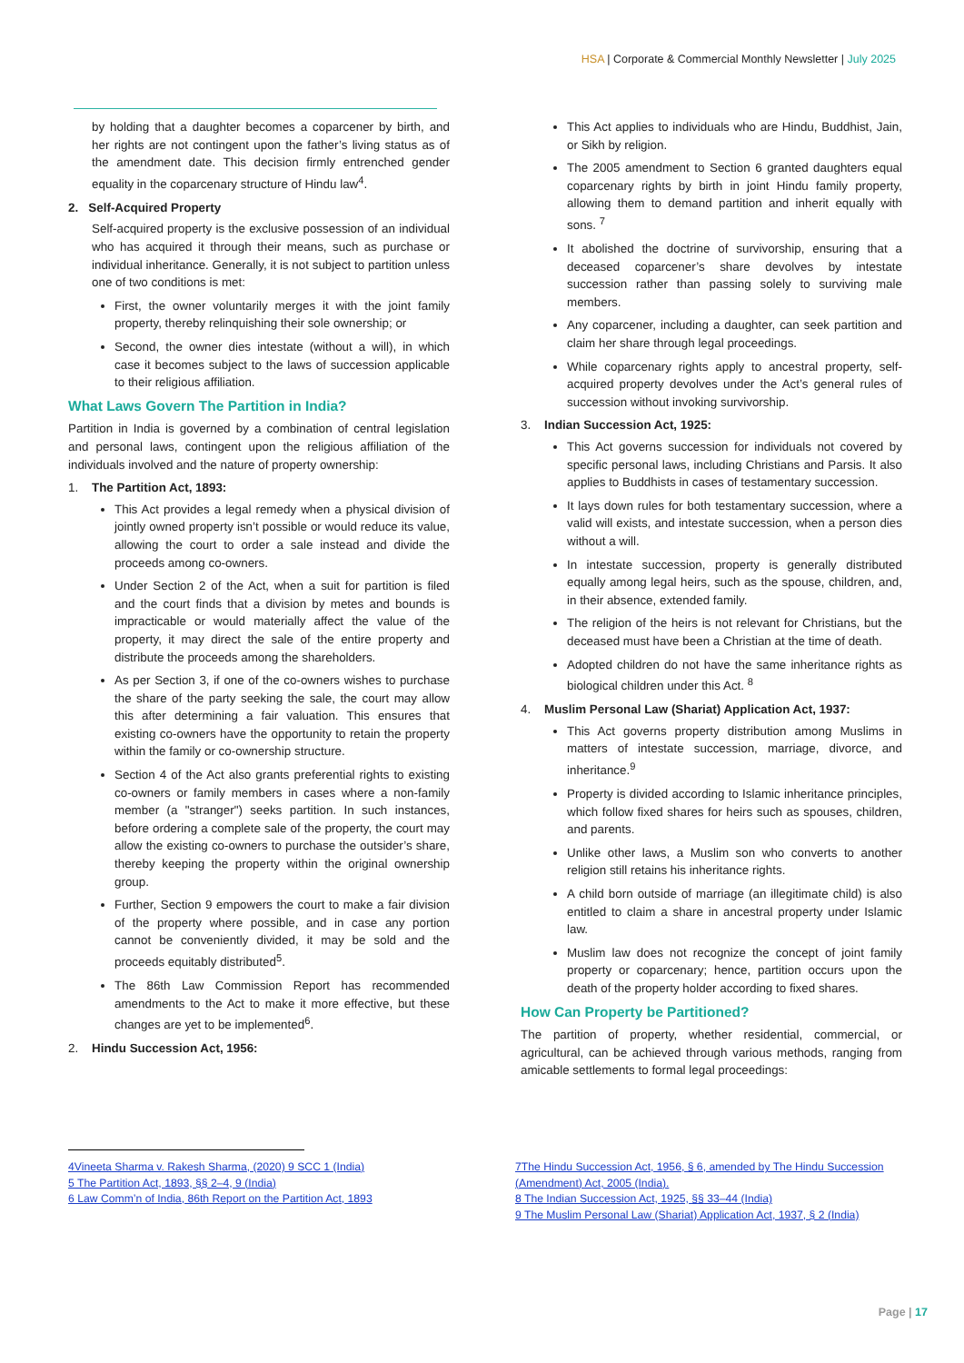HSA | Corporate & Commercial Monthly Newsletter | July 2025
by holding that a daughter becomes a coparcener by birth, and her rights are not contingent upon the father’s living status as of the amendment date. This decision firmly entrenched gender equality in the coparcenary structure of Hindu law<sup>4</sup>.
2. Self-Acquired Property
Self-acquired property is the exclusive possession of an individual who has acquired it through their means, such as purchase or individual inheritance. Generally, it is not subject to partition unless one of two conditions is met:
First, the owner voluntarily merges it with the joint family property, thereby relinquishing their sole ownership; or
Second, the owner dies intestate (without a will), in which case it becomes subject to the laws of succession applicable to their religious affiliation.
What Laws Govern The Partition in India?
Partition in India is governed by a combination of central legislation and personal laws, contingent upon the religious affiliation of the individuals involved and the nature of property ownership:
1. The Partition Act, 1893:
This Act provides a legal remedy when a physical division of jointly owned property isn’t possible or would reduce its value, allowing the court to order a sale instead and divide the proceeds among co-owners.
Under Section 2 of the Act, when a suit for partition is filed and the court finds that a division by metes and bounds is impracticable or would materially affect the value of the property, it may direct the sale of the entire property and distribute the proceeds among the shareholders.
As per Section 3, if one of the co-owners wishes to purchase the share of the party seeking the sale, the court may allow this after determining a fair valuation. This ensures that existing co-owners have the opportunity to retain the property within the family or co-ownership structure.
Section 4 of the Act also grants preferential rights to existing co-owners or family members in cases where a non-family member (a "stranger") seeks partition. In such instances, before ordering a complete sale of the property, the court may allow the existing co-owners to purchase the outsider’s share, thereby keeping the property within the original ownership group.
Further, Section 9 empowers the court to make a fair division of the property where possible, and in case any portion cannot be conveniently divided, it may be sold and the proceeds equitably distributed<sup>5</sup>.
The 86th Law Commission Report has recommended amendments to the Act to make it more effective, but these changes are yet to be implemented<sup>6</sup>.
2. Hindu Succession Act, 1956:
This Act applies to individuals who are Hindu, Buddhist, Jain, or Sikh by religion.
The 2005 amendment to Section 6 granted daughters equal coparcenary rights by birth in joint Hindu family property, allowing them to demand partition and inherit equally with sons. <sup>7</sup>
It abolished the doctrine of survivorship, ensuring that a deceased coparcener’s share devolves by intestate succession rather than passing solely to surviving male members.
Any coparcener, including a daughter, can seek partition and claim her share through legal proceedings.
While coparcenary rights apply to ancestral property, self-acquired property devolves under the Act’s general rules of succession without invoking survivorship.
3. Indian Succession Act, 1925:
This Act governs succession for individuals not covered by specific personal laws, including Christians and Parsis. It also applies to Buddhists in cases of testamentary succession.
It lays down rules for both testamentary succession, where a valid will exists, and intestate succession, when a person dies without a will.
In intestate succession, property is generally distributed equally among legal heirs, such as the spouse, children, and, in their absence, extended family.
The religion of the heirs is not relevant for Christians, but the deceased must have been a Christian at the time of death.
Adopted children do not have the same inheritance rights as biological children under this Act. <sup>8</sup>
4. Muslim Personal Law (Shariat) Application Act, 1937:
This Act governs property distribution among Muslims in matters of intestate succession, marriage, divorce, and inheritance.<sup>9</sup>
Property is divided according to Islamic inheritance principles, which follow fixed shares for heirs such as spouses, children, and parents.
Unlike other laws, a Muslim son who converts to another religion still retains his inheritance rights.
A child born outside of marriage (an illegitimate child) is also entitled to claim a share in ancestral property under Islamic law.
Muslim law does not recognize the concept of joint family property or coparcenary; hence, partition occurs upon the death of the property holder according to fixed shares.
How Can Property be Partitioned?
The partition of property, whether residential, commercial, or agricultural, can be achieved through various methods, ranging from amicable settlements to formal legal proceedings:
4Vineeta Sharma v. Rakesh Sharma, (2020) 9 SCC 1 (India)
5 The Partition Act, 1893, §§ 2–4, 9 (India)
6 Law Comm’n of India, 86th Report on the Partition Act, 1893
7The Hindu Succession Act, 1956, § 6, amended by The Hindu Succession (Amendment) Act, 2005 (India).
8 The Indian Succession Act, 1925, §§ 33–44 (India)
9 The Muslim Personal Law (Shariat) Application Act, 1937, § 2 (India)
Page | 17